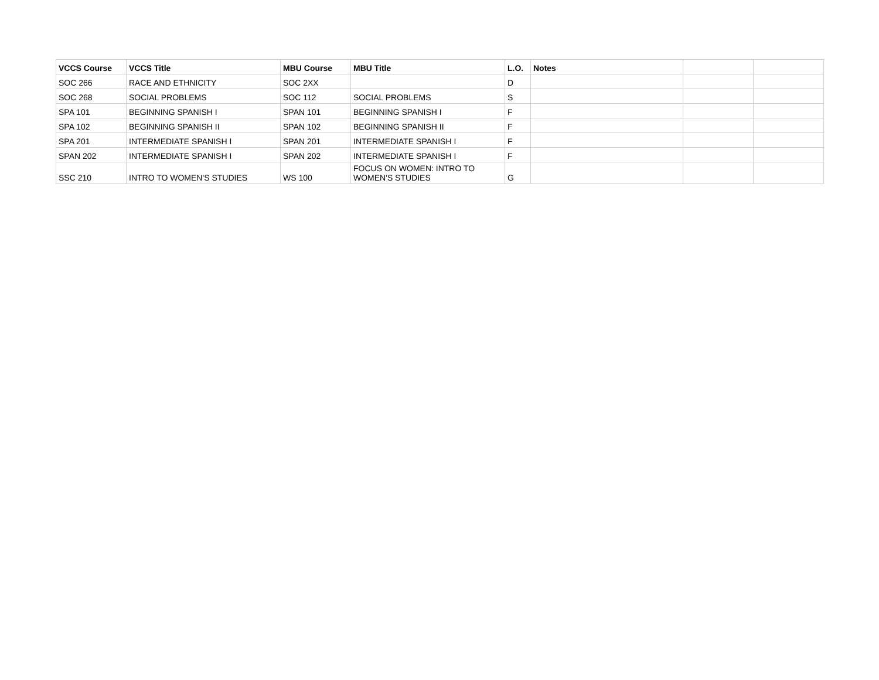| VCCS Course | VCCS Title | MBU Course | MBU Title | L.O. | Notes | | |
| --- | --- | --- | --- | --- | --- | --- | --- |
| SOC 266 | RACE AND ETHNICITY | SOC 2XX | | D | | | |
| SOC 268 | SOCIAL PROBLEMS | SOC 112 | SOCIAL PROBLEMS | S | | | |
| SPA 101 | BEGINNING SPANISH I | SPAN 101 | BEGINNING SPANISH I | F | | | |
| SPA 102 | BEGINNING SPANISH II | SPAN 102 | BEGINNING SPANISH II | F | | | |
| SPA 201 | INTERMEDIATE SPANISH I | SPAN 201 | INTERMEDIATE SPANISH I | F | | | |
| SPAN 202 | INTERMEDIATE SPANISH I | SPAN 202 | INTERMEDIATE SPANISH I | F | | | |
| SSC 210 | INTRO TO WOMEN'S STUDIES | WS 100 | FOCUS ON WOMEN: INTRO TO WOMEN'S STUDIES | G | | | |